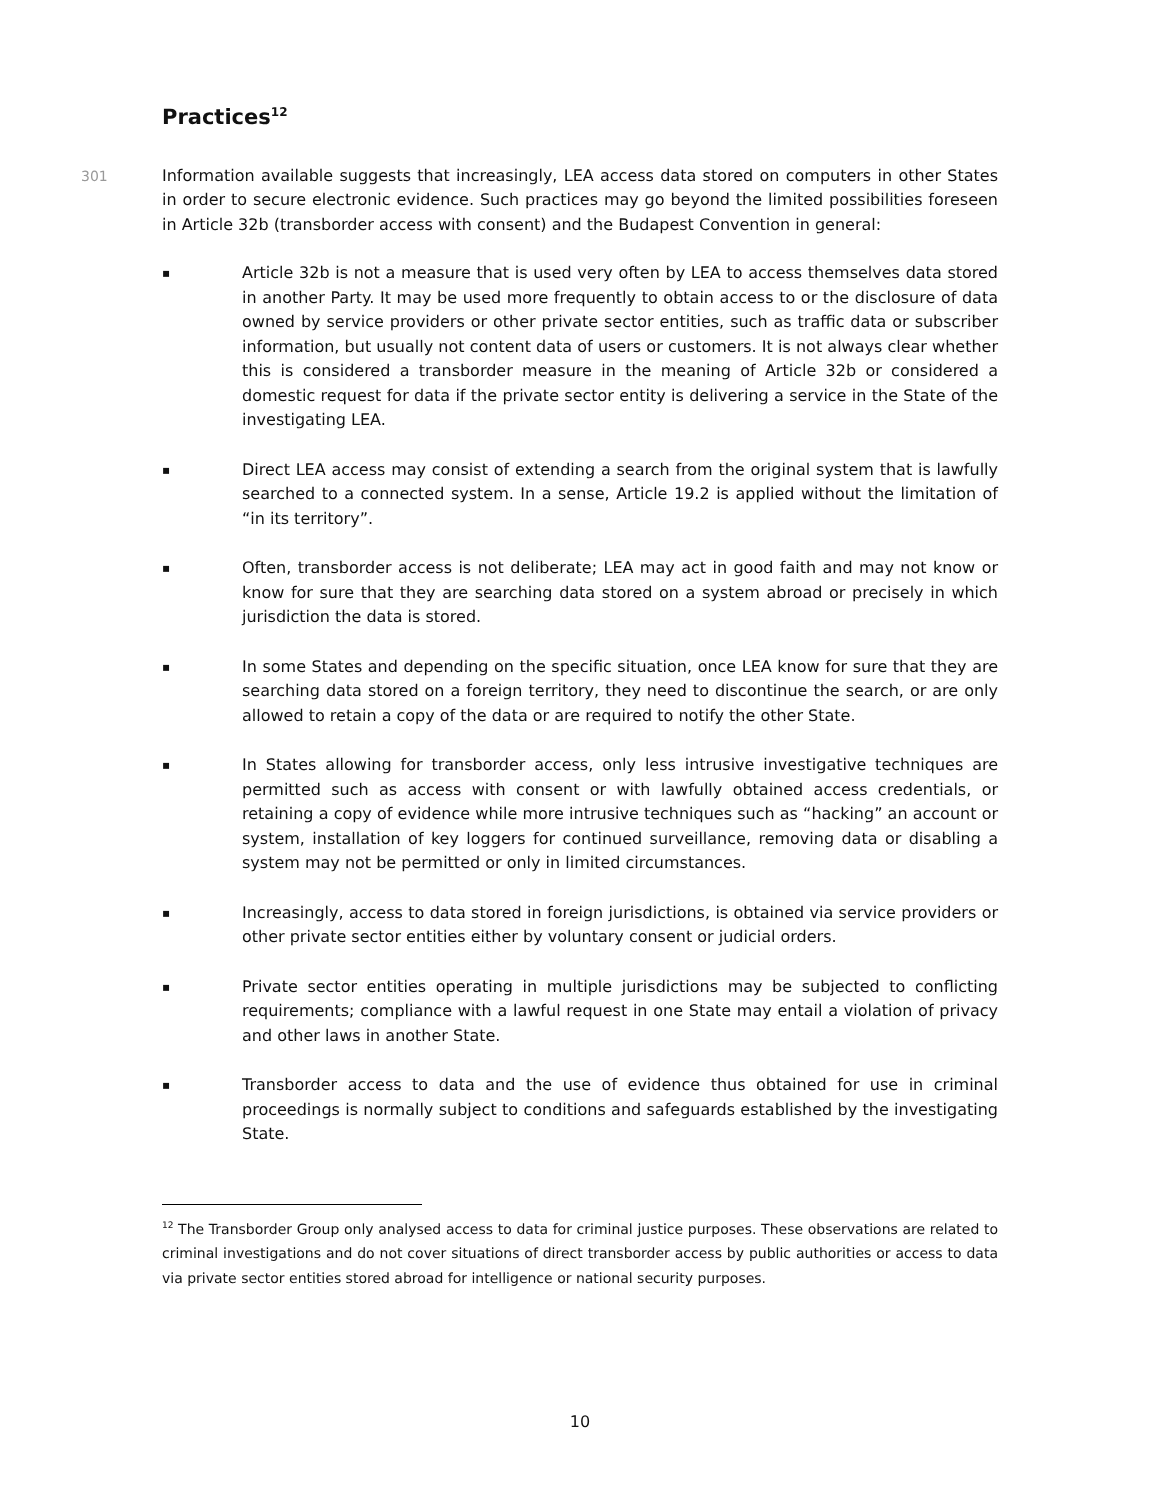Practices<sup>12</sup>
301 Information available suggests that increasingly, LEA access data stored on computers in other States in order to secure electronic evidence. Such practices may go beyond the limited possibilities foreseen in Article 32b (transborder access with consent) and the Budapest Convention in general:
▪
Article 32b is not a measure that is used very often by LEA to access themselves data stored in another Party. It may be used more frequently to obtain access to or the disclosure of data owned by service providers or other private sector entities, such as traffic data or subscriber information, but usually not content data of users or customers. It is not always clear whether this is considered a transborder measure in the meaning of Article 32b or considered a domestic request for data if the private sector entity is delivering a service in the State of the investigating LEA.
▪
Direct LEA access may consist of extending a search from the original system that is lawfully searched to a connected system. In a sense, Article 19.2 is applied without the limitation of “in its territory”.
▪
Often, transborder access is not deliberate; LEA may act in good faith and may not know or know for sure that they are searching data stored on a system abroad or precisely in which jurisdiction the data is stored.
▪
In some States and depending on the specific situation, once LEA know for sure that they are searching data stored on a foreign territory, they need to discontinue the search, or are only allowed to retain a copy of the data or are required to notify the other State.
▪
In States allowing for transborder access, only less intrusive investigative techniques are permitted such as access with consent or with lawfully obtained access credentials, or retaining a copy of evidence while more intrusive techniques such as “hacking” an account or system, installation of key loggers for continued surveillance, removing data or disabling a system may not be permitted or only in limited circumstances.
▪
Increasingly, access to data stored in foreign jurisdictions, is obtained via service providers or other private sector entities either by voluntary consent or judicial orders.
▪
Private sector entities operating in multiple jurisdictions may be subjected to conflicting requirements; compliance with a lawful request in one State may entail a violation of privacy and other laws in another State.
▪
Transborder access to data and the use of evidence thus obtained for use in criminal proceedings is normally subject to conditions and safeguards established by the investigating State.
<sup>12</sup> The Transborder Group only analysed access to data for criminal justice purposes. These observations are related to criminal investigations and do not cover situations of direct transborder access by public authorities or access to data via private sector entities stored abroad for intelligence or national security purposes.
10